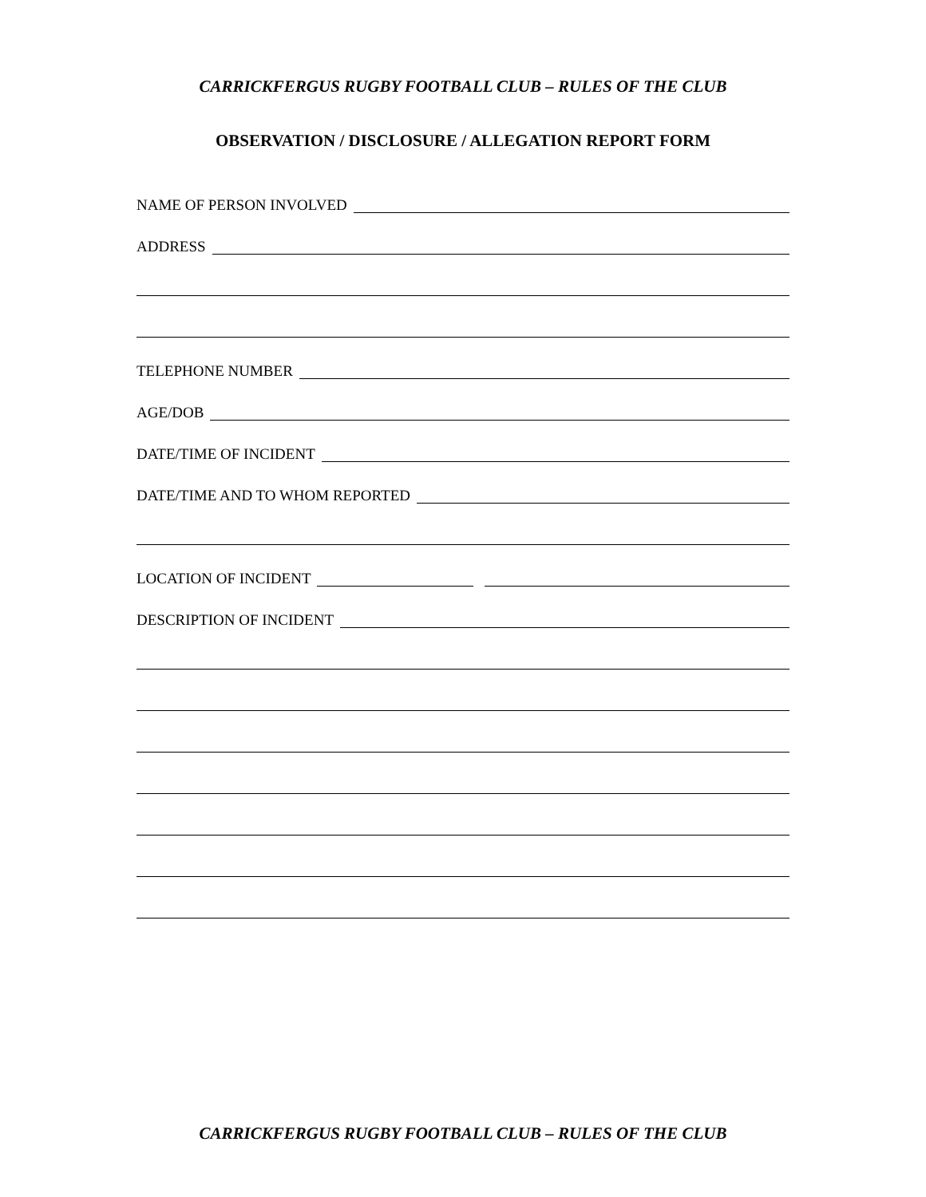CARRICKFERGUS RUGBY FOOTBALL CLUB – RULES OF THE CLUB
OBSERVATION / DISCLOSURE / ALLEGATION REPORT FORM
NAME OF PERSON INVOLVED
ADDRESS
TELEPHONE NUMBER
AGE/DOB
DATE/TIME OF INCIDENT
DATE/TIME AND TO WHOM REPORTED
LOCATION OF INCIDENT
DESCRIPTION OF INCIDENT
CARRICKFERGUS RUGBY FOOTBALL CLUB – RULES OF THE CLUB